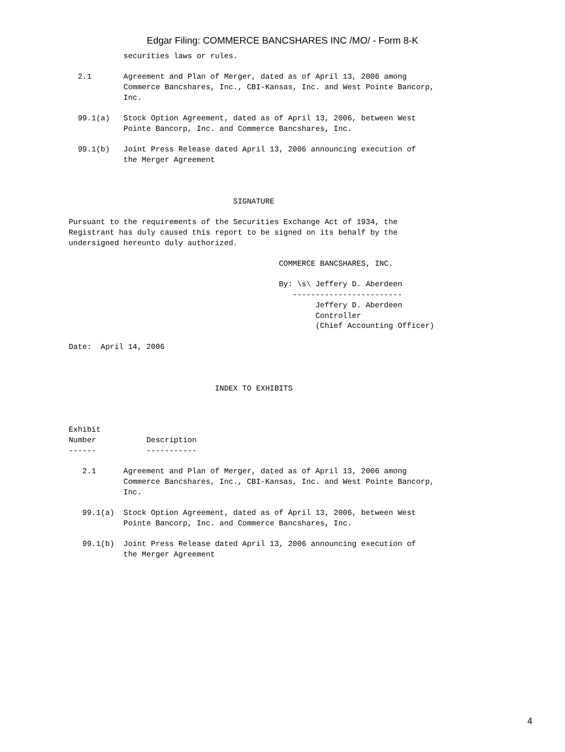Edgar Filing: COMMERCE BANCSHARES INC /MO/ - Form 8-K
            securities laws or rules.

  2.1       Agreement and Plan of Merger, dated as of April 13, 2006 among
            Commerce Bancshares, Inc., CBI-Kansas, Inc. and West Pointe Bancorp,
            Inc.

  99.1(a)   Stock Option Agreement, dated as of April 13, 2006, between West
            Pointe Bancorp, Inc. and Commerce Bancshares, Inc.

  99.1(b)   Joint Press Release dated April 13, 2006 announcing execution of
            the Merger Agreement



                                    SIGNATURE

Pursuant to the requirements of the Securities Exchange Act of 1934, the
Registrant has duly caused this report to be signed on its behalf by the
undersigned hereunto duly authorized.

                                              COMMERCE BANCSHARES, INC.

                                              By: \s\ Jeffery D. Aberdeen
                                                 ------------------------
                                                      Jeffery D. Aberdeen
                                                      Controller
                                                      (Chief Accounting Officer)

Date:  April 14, 2006



                                INDEX TO EXHIBITS



Exhibit
Number           Description
------           -----------

   2.1      Agreement and Plan of Merger, dated as of April 13, 2006 among
            Commerce Bancshares, Inc., CBI-Kansas, Inc. and West Pointe Bancorp,
            Inc.

   99.1(a)  Stock Option Agreement, dated as of April 13, 2006, between West
            Pointe Bancorp, Inc. and Commerce Bancshares, Inc.

   99.1(b)  Joint Press Release dated April 13, 2006 announcing execution of
            the Merger Agreement
4